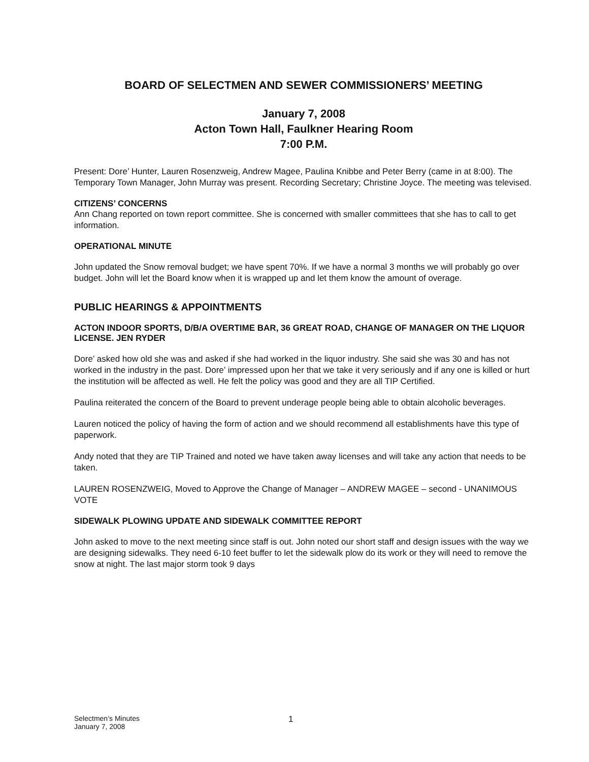BOARD OF SELECTMEN AND SEWER COMMISSIONERS’ MEETING
January 7, 2008
Acton Town Hall, Faulkner Hearing Room
7:00 P.M.
Present: Dore’ Hunter, Lauren Rosenzweig, Andrew Magee, Paulina Knibbe and Peter Berry (came in at 8:00). The Temporary Town Manager, John Murray was present. Recording Secretary; Christine Joyce. The meeting was televised.
CITIZENS’ CONCERNS
Ann Chang reported on town report committee. She is concerned with smaller committees that she has to call to get information.
OPERATIONAL MINUTE
John updated the Snow removal budget; we have spent 70%. If we have a normal 3 months we will probably go over budget. John will let the Board know when it is wrapped up and let them know the amount of overage.
PUBLIC HEARINGS & APPOINTMENTS
ACTON INDOOR SPORTS, D/B/A OVERTIME BAR, 36 GREAT ROAD, CHANGE OF MANAGER ON THE LIQUOR LICENSE. JEN RYDER
Dore’ asked how old she was and asked if she had worked in the liquor industry. She said she was 30 and has not worked in the industry in the past. Dore’ impressed upon her that we take it very seriously and if any one is killed or hurt the institution will be affected as well. He felt the policy was good and they are all TIP Certified.
Paulina reiterated the concern of the Board to prevent underage people being able to obtain alcoholic beverages.
Lauren noticed the policy of having the form of action and we should recommend all establishments have this type of paperwork.
Andy noted that they are TIP Trained and noted we have taken away licenses and will take any action that needs to be taken.
LAUREN ROSENZWEIG, Moved to Approve the Change of Manager – ANDREW MAGEE – second - UNANIMOUS VOTE
SIDEWALK PLOWING UPDATE AND SIDEWALK COMMITTEE REPORT
John asked to move to the next meeting since staff is out. John noted our short staff and design issues with the way we are designing sidewalks. They need 6-10 feet buffer to let the sidewalk plow do its work or they will need to remove the snow at night. The last major storm took 9 days
Selectmen’s Minutes
January 7, 2008
1